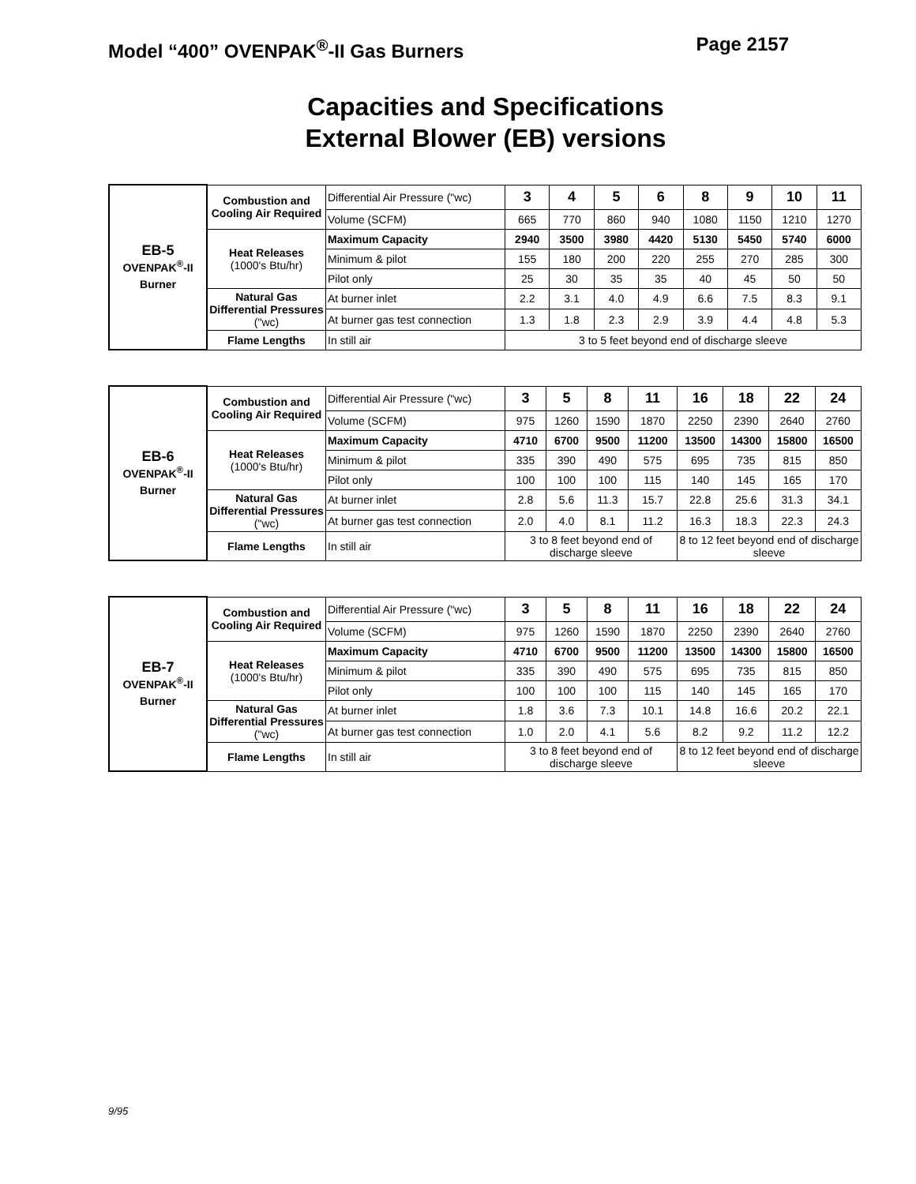Model “400” OVENPAK<sup>®</sup>-II Gas Burners
Page 2157
Capacities and Specifications
External Blower (EB) versions
| EB-5 OVENPAK<sup>®</sup>-II Burner | Combustion and Cooling Air Required | Differential Air Pressure ("wc) | 3 | 4 | 5 | 6 | 8 | 9 | 10 | 11 |
| | | Volume (SCFM) | 665 | 770 | 860 | 940 | 1080 | 1150 | 1210 | 1270 |
| | Heat Releases (1000's Btu/hr) | Maximum Capacity | 2940 | 3500 | 3980 | 4420 | 5130 | 5450 | 5740 | 6000 |
| | | Minimum & pilot | 155 | 180 | 200 | 220 | 255 | 270 | 285 | 300 |
| | | Pilot only | 25 | 30 | 35 | 35 | 40 | 45 | 50 | 50 |
| | Natural Gas Differential Pressures ("wc) | At burner inlet | 2.2 | 3.1 | 4.0 | 4.9 | 6.6 | 7.5 | 8.3 | 9.1 |
| | | At burner gas test connection | 1.3 | 1.8 | 2.3 | 2.9 | 3.9 | 4.4 | 4.8 | 5.3 |
| | Flame Lengths | In still air | 3 to 5 feet beyond end of discharge sleeve | | | | | | | |
| EB-6 OVENPAK<sup>®</sup>-II Burner | Combustion and Cooling Air Required | Differential Air Pressure ("wc) | 3 | 5 | 8 | 11 | 16 | 18 | 22 | 24 |
| | | Volume (SCFM) | 975 | 1260 | 1590 | 1870 | 2250 | 2390 | 2640 | 2760 |
| | Heat Releases (1000's Btu/hr) | Maximum Capacity | 4710 | 6700 | 9500 | 11200 | 13500 | 14300 | 15800 | 16500 |
| | | Minimum & pilot | 335 | 390 | 490 | 575 | 695 | 735 | 815 | 850 |
| | | Pilot only | 100 | 100 | 100 | 115 | 140 | 145 | 165 | 170 |
| | Natural Gas Differential Pressures ("wc) | At burner inlet | 2.8 | 5.6 | 11.3 | 15.7 | 22.8 | 25.6 | 31.3 | 34.1 |
| | | At burner gas test connection | 2.0 | 4.0 | 8.1 | 11.2 | 16.3 | 18.3 | 22.3 | 24.3 |
| | Flame Lengths | In still air | 3 to 8 feet beyond end of discharge sleeve | | | | 8 to 12 feet beyond end of discharge sleeve | | | |
| EB-7 OVENPAK<sup>®</sup>-II Burner | Combustion and Cooling Air Required | Differential Air Pressure ("wc) | 3 | 5 | 8 | 11 | 16 | 18 | 22 | 24 |
| | | Volume (SCFM) | 975 | 1260 | 1590 | 1870 | 2250 | 2390 | 2640 | 2760 |
| | Heat Releases (1000's Btu/hr) | Maximum Capacity | 4710 | 6700 | 9500 | 11200 | 13500 | 14300 | 15800 | 16500 |
| | | Minimum & pilot | 335 | 390 | 490 | 575 | 695 | 735 | 815 | 850 |
| | | Pilot only | 100 | 100 | 100 | 115 | 140 | 145 | 165 | 170 |
| | Natural Gas Differential Pressures ("wc) | At burner inlet | 1.8 | 3.6 | 7.3 | 10.1 | 14.8 | 16.6 | 20.2 | 22.1 |
| | | At burner gas test connection | 1.0 | 2.0 | 4.1 | 5.6 | 8.2 | 9.2 | 11.2 | 12.2 |
| | Flame Lengths | In still air | 3 to 8 feet beyond end of discharge sleeve | | | | 8 to 12 feet beyond end of discharge sleeve | | | |
9/95